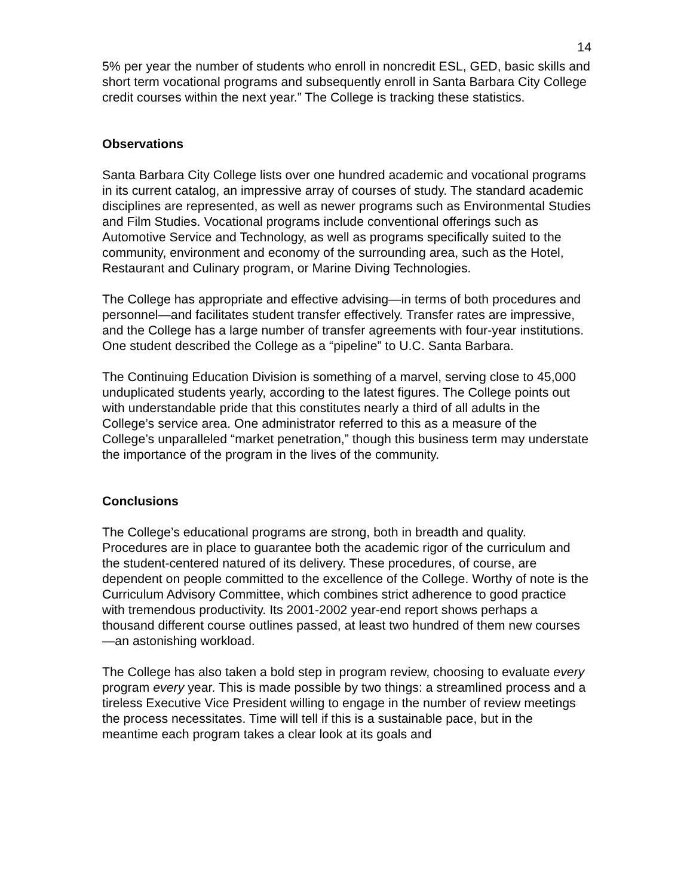14
5% per year the number of students who enroll in noncredit ESL, GED, basic skills and short term vocational programs and subsequently enroll in Santa Barbara City College credit courses within the next year.” The College is tracking these statistics.
Observations
Santa Barbara City College lists over one hundred academic and vocational programs in its current catalog, an impressive array of courses of study. The standard academic disciplines are represented, as well as newer programs such as Environmental Studies and Film Studies. Vocational programs include conventional offerings such as Automotive Service and Technology, as well as programs specifically suited to the community, environment and economy of the surrounding area, such as the Hotel, Restaurant and Culinary program, or Marine Diving Technologies.
The College has appropriate and effective advising—in terms of both procedures and personnel—and facilitates student transfer effectively. Transfer rates are impressive, and the College has a large number of transfer agreements with four-year institutions. One student described the College as a “pipeline” to U.C. Santa Barbara.
The Continuing Education Division is something of a marvel, serving close to 45,000 unduplicated students yearly, according to the latest figures. The College points out with understandable pride that this constitutes nearly a third of all adults in the College’s service area. One administrator referred to this as a measure of the College’s unparalleled “market penetration,” though this business term may understate the importance of the program in the lives of the community.
Conclusions
The College’s educational programs are strong, both in breadth and quality. Procedures are in place to guarantee both the academic rigor of the curriculum and the student-centered natured of its delivery. These procedures, of course, are dependent on people committed to the excellence of the College. Worthy of note is the Curriculum Advisory Committee, which combines strict adherence to good practice with tremendous productivity. Its 2001-2002 year-end report shows perhaps a thousand different course outlines passed, at least two hundred of them new courses—an astonishing workload.
The College has also taken a bold step in program review, choosing to evaluate every program every year. This is made possible by two things: a streamlined process and a tireless Executive Vice President willing to engage in the number of review meetings the process necessitates. Time will tell if this is a sustainable pace, but in the meantime each program takes a clear look at its goals and